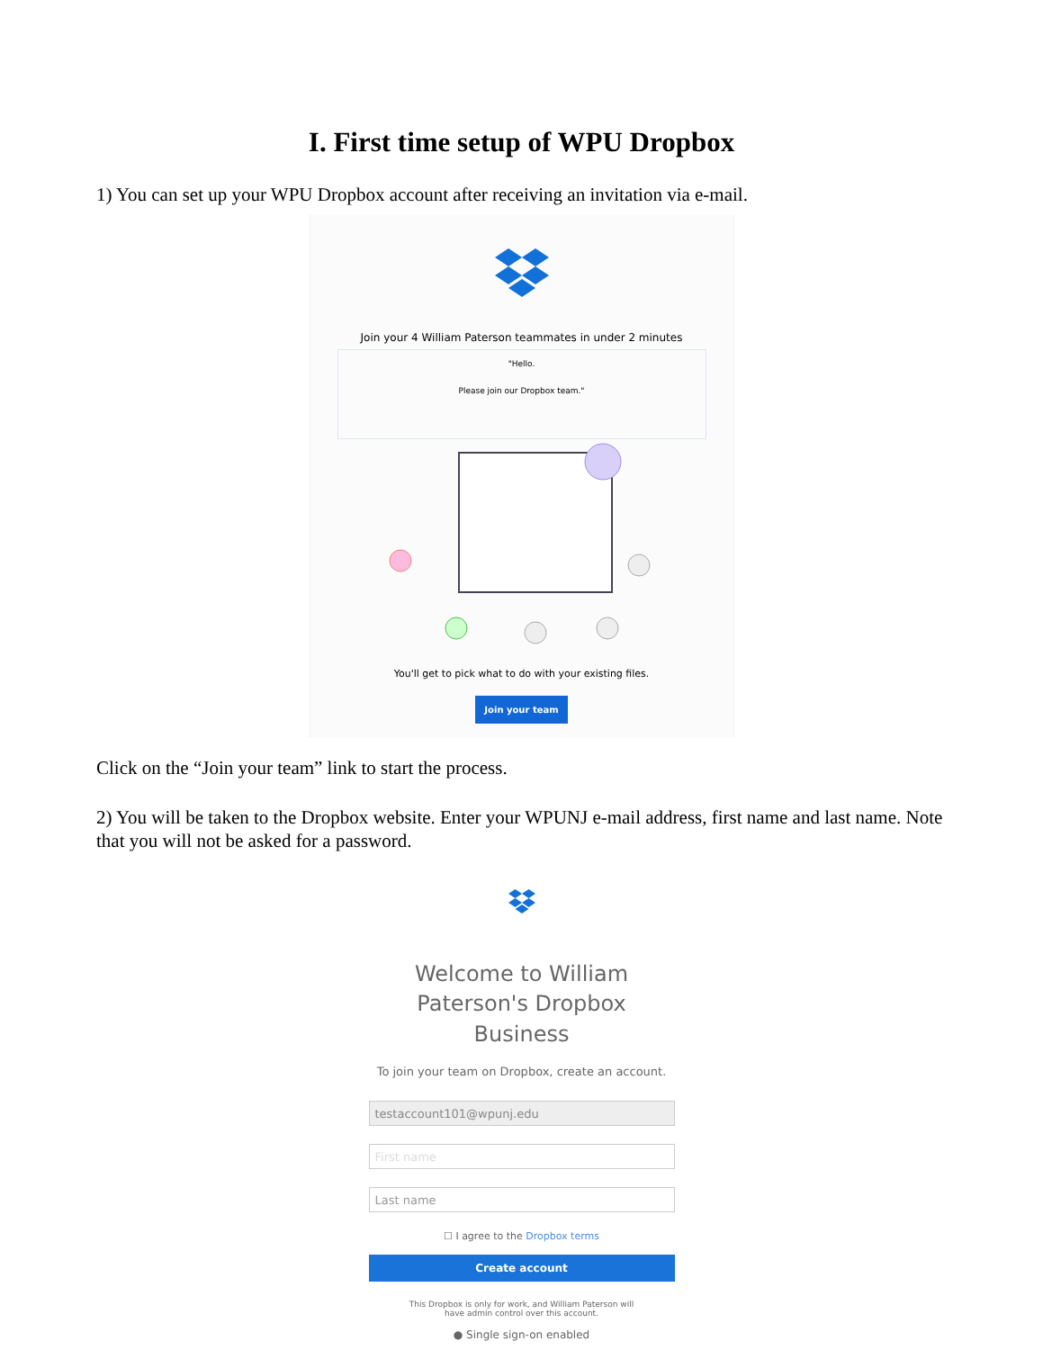I. First time setup of WPU Dropbox
1) You can set up your WPU Dropbox account after receiving an invitation via e-mail.
Join your 4 William Paterson teammates in under 2 minutes
"Hello.
Please join our Dropbox team."
You'll get to pick what to do with your existing files.
Join your team
Click on the “Join your team” link to start the process.
2) You will be taken to the Dropbox website. Enter your WPUNJ e-mail address, first name and last name. Note that you will not be asked for a password.
Welcome to William Paterson's Dropbox Business
To join your team on Dropbox, create an account.
testaccount101@wpunj.edu
First name
Last name
☐ I agree to the Dropbox terms
Create account
This Dropbox is only for work, and William Paterson will
have admin control over this account.
● Single sign-on enabled